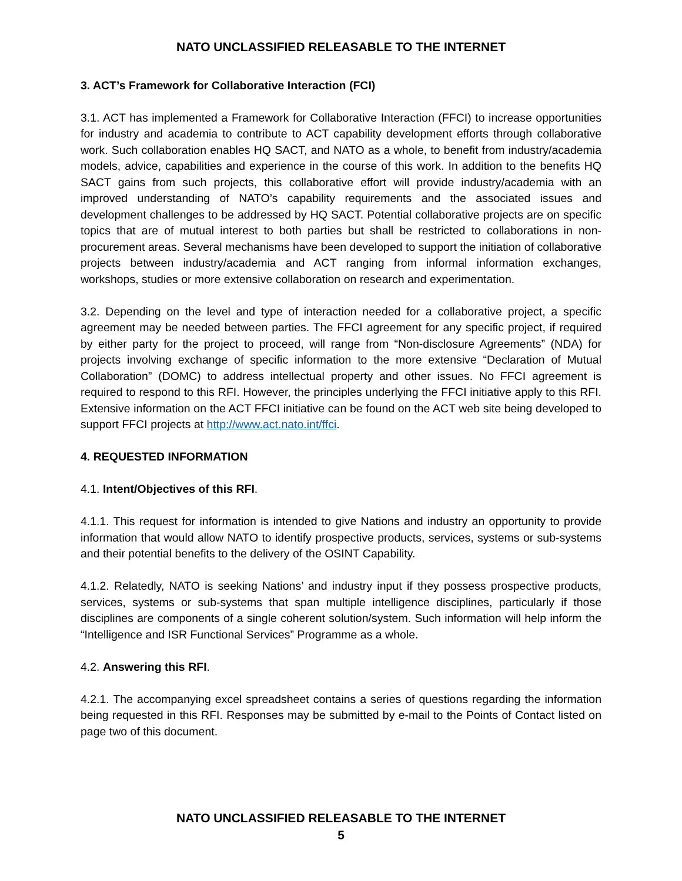NATO UNCLASSIFIED RELEASABLE TO THE INTERNET
3. ACT’s Framework for Collaborative Interaction (FCI)
3.1. ACT has implemented a Framework for Collaborative Interaction (FFCI) to increase opportunities for industry and academia to contribute to ACT capability development efforts through collaborative work. Such collaboration enables HQ SACT, and NATO as a whole, to benefit from industry/academia models, advice, capabilities and experience in the course of this work. In addition to the benefits HQ SACT gains from such projects, this collaborative effort will provide industry/academia with an improved understanding of NATO’s capability requirements and the associated issues and development challenges to be addressed by HQ SACT. Potential collaborative projects are on specific topics that are of mutual interest to both parties but shall be restricted to collaborations in non-procurement areas. Several mechanisms have been developed to support the initiation of collaborative projects between industry/academia and ACT ranging from informal information exchanges, workshops, studies or more extensive collaboration on research and experimentation.
3.2. Depending on the level and type of interaction needed for a collaborative project, a specific agreement may be needed between parties. The FFCI agreement for any specific project, if required by either party for the project to proceed, will range from “Non-disclosure Agreements” (NDA) for projects involving exchange of specific information to the more extensive “Declaration of Mutual Collaboration” (DOMC) to address intellectual property and other issues. No FFCI agreement is required to respond to this RFI. However, the principles underlying the FFCI initiative apply to this RFI. Extensive information on the ACT FFCI initiative can be found on the ACT web site being developed to support FFCI projects at http://www.act.nato.int/ffci.
4. REQUESTED INFORMATION
4.1. Intent/Objectives of this RFI.
4.1.1. This request for information is intended to give Nations and industry an opportunity to provide information that would allow NATO to identify prospective products, services, systems or sub-systems and their potential benefits to the delivery of the OSINT Capability.
4.1.2. Relatedly, NATO is seeking Nations’ and industry input if they possess prospective products, services, systems or sub-systems that span multiple intelligence disciplines, particularly if those disciplines are components of a single coherent solution/system. Such information will help inform the “Intelligence and ISR Functional Services” Programme as a whole.
4.2. Answering this RFI.
4.2.1. The accompanying excel spreadsheet contains a series of questions regarding the information being requested in this RFI. Responses may be submitted by e-mail to the Points of Contact listed on page two of this document.
NATO UNCLASSIFIED RELEASABLE TO THE INTERNET
5